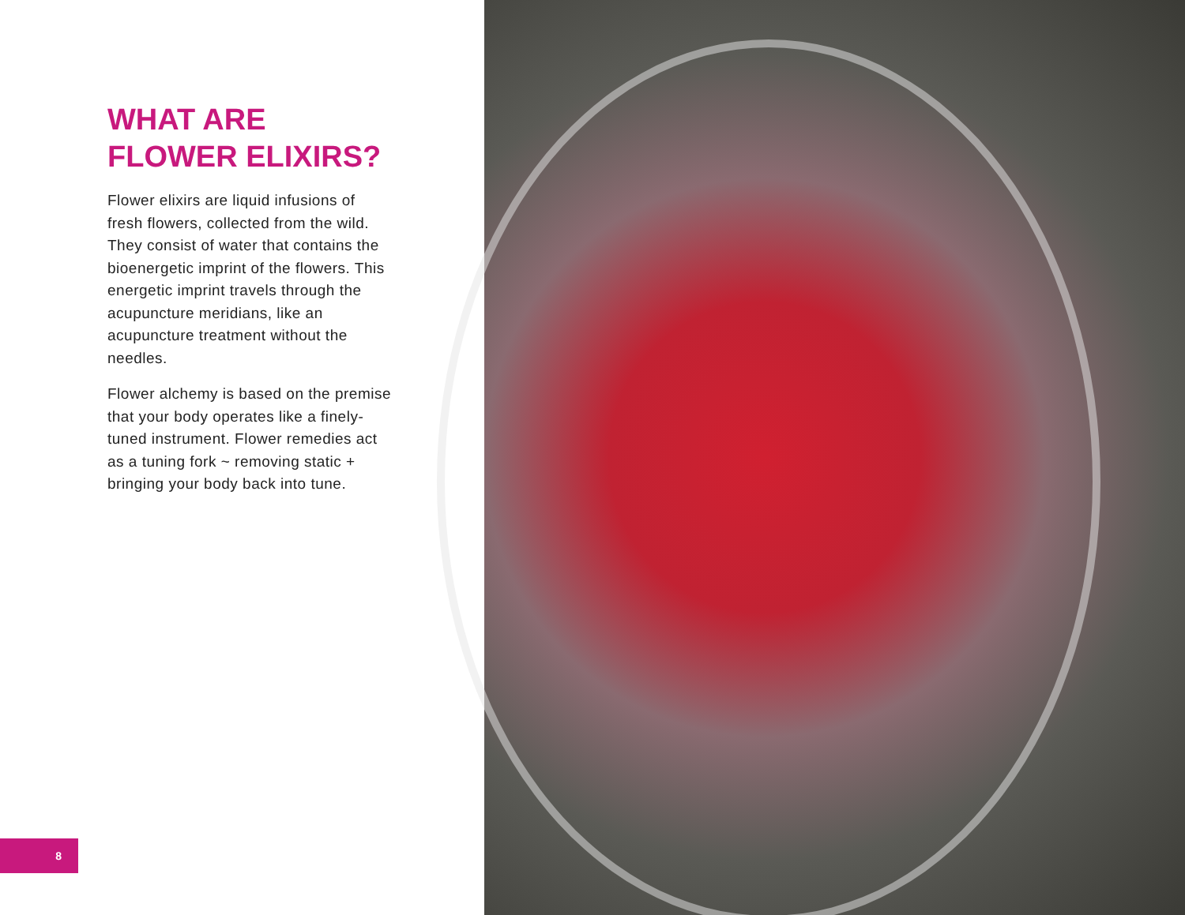WHAT ARE FLOWER ELIXIRS?
Flower elixirs are liquid infusions of fresh flowers, collected from the wild. They consist of water that contains the bioenergetic imprint of the flowers. This energetic imprint travels through the acupuncture meridians, like an acupuncture treatment without the needles.
Flower alchemy is based on the premise that your body operates like a finely-tuned instrument. Flower remedies act as a tuning fork ~ removing static + bringing your body back into tune.
8